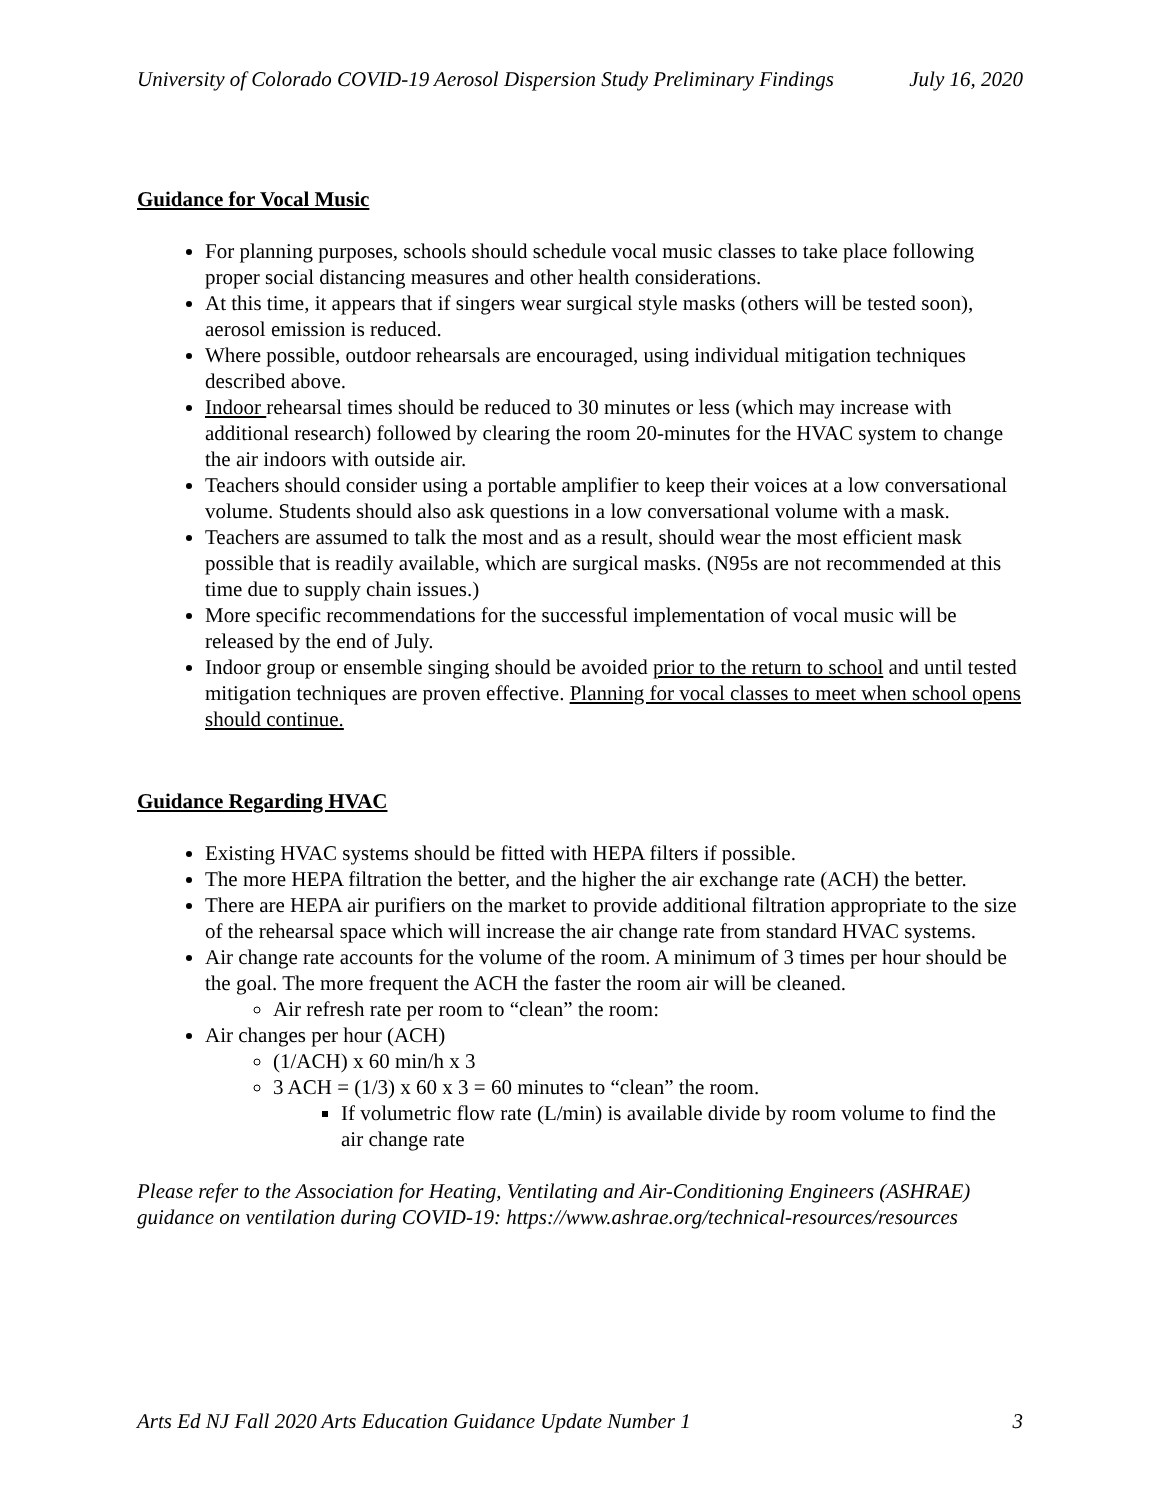University of Colorado COVID-19 Aerosol Dispersion Study Preliminary Findings July 16, 2020
Guidance for Vocal Music
For planning purposes, schools should schedule vocal music classes to take place following proper social distancing measures and other health considerations.
At this time, it appears that if singers wear surgical style masks (others will be tested soon), aerosol emission is reduced.
Where possible, outdoor rehearsals are encouraged, using individual mitigation techniques described above.
Indoor rehearsal times should be reduced to 30 minutes or less (which may increase with additional research) followed by clearing the room 20-minutes for the HVAC system to change the air indoors with outside air.
Teachers should consider using a portable amplifier to keep their voices at a low conversational volume. Students should also ask questions in a low conversational volume with a mask.
Teachers are assumed to talk the most and as a result, should wear the most efficient mask possible that is readily available, which are surgical masks. (N95s are not recommended at this time due to supply chain issues.)
More specific recommendations for the successful implementation of vocal music will be released by the end of July.
Indoor group or ensemble singing should be avoided prior to the return to school and until tested mitigation techniques are proven effective. Planning for vocal classes to meet when school opens should continue.
Guidance Regarding HVAC
Existing HVAC systems should be fitted with HEPA filters if possible.
The more HEPA filtration the better, and the higher the air exchange rate (ACH) the better.
There are HEPA air purifiers on the market to provide additional filtration appropriate to the size of the rehearsal space which will increase the air change rate from standard HVAC systems.
Air change rate accounts for the volume of the room. A minimum of 3 times per hour should be the goal. The more frequent the ACH the faster the room air will be cleaned.
Air refresh rate per room to “clean” the room:
Air changes per hour (ACH)
(1/ACH) x 60 min/h x 3
3 ACH = (1/3) x 60 x 3 = 60 minutes to “clean” the room.
If volumetric flow rate (L/min) is available divide by room volume to find the air change rate
Please refer to the Association for Heating, Ventilating and Air-Conditioning Engineers (ASHRAE) guidance on ventilation during COVID-19: https://www.ashrae.org/technical-resources/resources
Arts Ed NJ Fall 2020 Arts Education Guidance Update Number 1 3